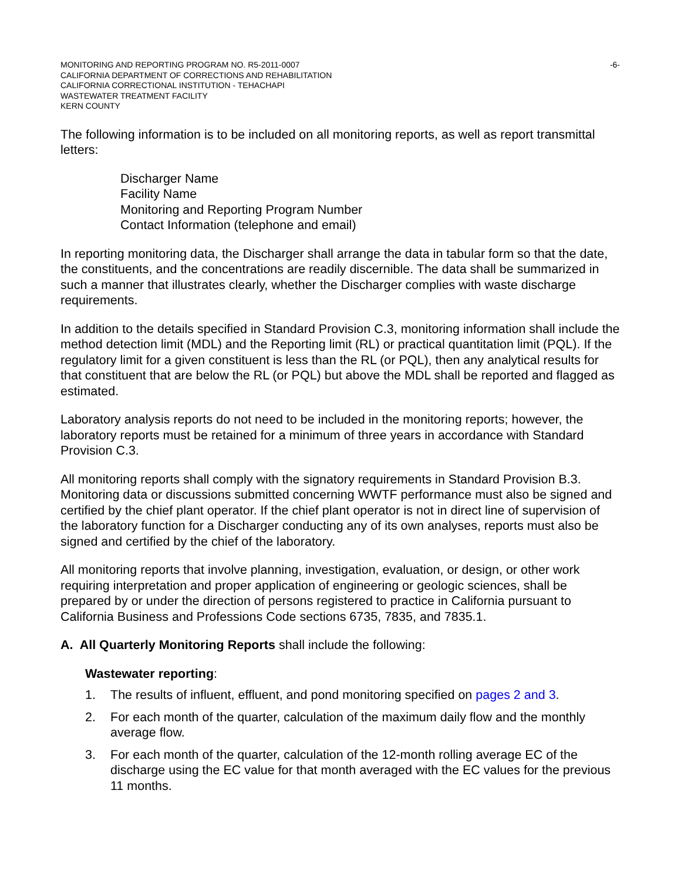MONITORING AND REPORTING PROGRAM NO. R5-2011-0007 -6-
CALIFORNIA DEPARTMENT OF CORRECTIONS AND REHABILITATION
CALIFORNIA CORRECTIONAL INSTITUTION - TEHACHAPI
WASTEWATER TREATMENT FACILITY
KERN COUNTY
The following information is to be included on all monitoring reports, as well as report transmittal letters:
Discharger Name
Facility Name
Monitoring and Reporting Program Number
Contact Information (telephone and email)
In reporting monitoring data, the Discharger shall arrange the data in tabular form so that the date, the constituents, and the concentrations are readily discernible. The data shall be summarized in such a manner that illustrates clearly, whether the Discharger complies with waste discharge requirements.
In addition to the details specified in Standard Provision C.3, monitoring information shall include the method detection limit (MDL) and the Reporting limit (RL) or practical quantitation limit (PQL). If the regulatory limit for a given constituent is less than the RL (or PQL), then any analytical results for that constituent that are below the RL (or PQL) but above the MDL shall be reported and flagged as estimated.
Laboratory analysis reports do not need to be included in the monitoring reports; however, the laboratory reports must be retained for a minimum of three years in accordance with Standard Provision C.3.
All monitoring reports shall comply with the signatory requirements in Standard Provision B.3. Monitoring data or discussions submitted concerning WWTF performance must also be signed and certified by the chief plant operator. If the chief plant operator is not in direct line of supervision of the laboratory function for a Discharger conducting any of its own analyses, reports must also be signed and certified by the chief of the laboratory.
All monitoring reports that involve planning, investigation, evaluation, or design, or other work requiring interpretation and proper application of engineering or geologic sciences, shall be prepared by or under the direction of persons registered to practice in California pursuant to California Business and Professions Code sections 6735, 7835, and 7835.1.
A. All Quarterly Monitoring Reports shall include the following:
Wastewater reporting:
1. The results of influent, effluent, and pond monitoring specified on pages 2 and 3.
2. For each month of the quarter, calculation of the maximum daily flow and the monthly average flow.
3. For each month of the quarter, calculation of the 12-month rolling average EC of the discharge using the EC value for that month averaged with the EC values for the previous 11 months.